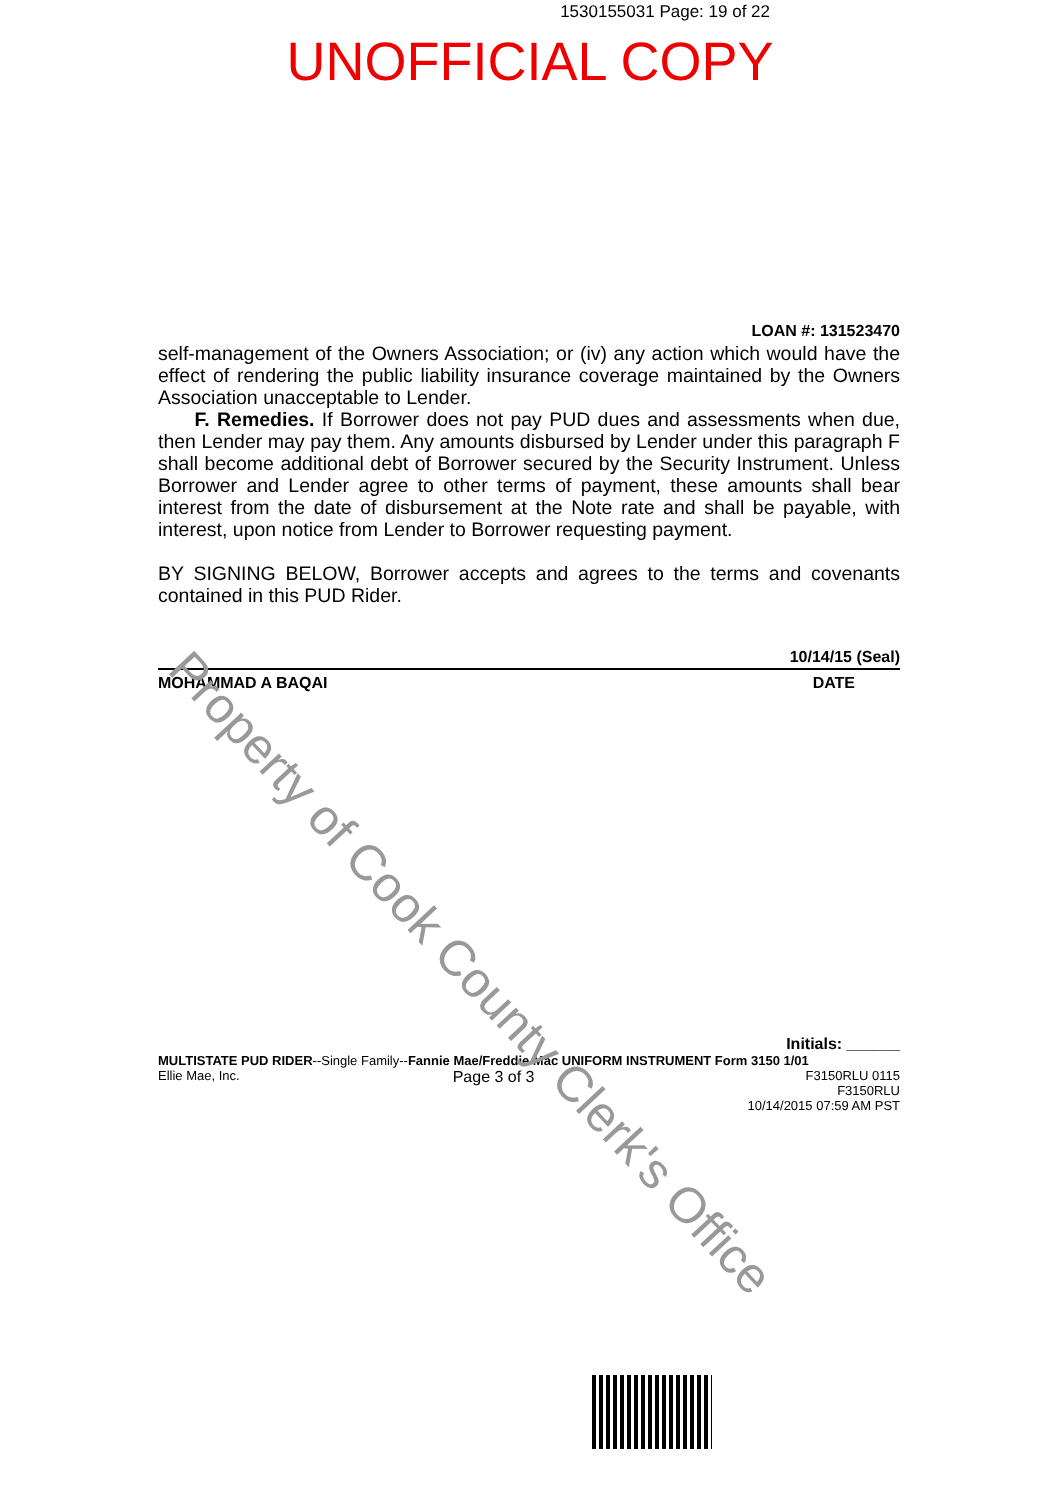1530155031 Page: 19 of 22
UNOFFICIAL COPY
LOAN #: 131523470
self-management of the Owners Association; or (iv) any action which would have the effect of rendering the public liability insurance coverage maintained by the Owners Association unacceptable to Lender.
F. Remedies. If Borrower does not pay PUD dues and assessments when due, then Lender may pay them. Any amounts disbursed by Lender under this paragraph F shall become additional debt of Borrower secured by the Security Instrument. Unless Borrower and Lender agree to other terms of payment, these amounts shall bear interest from the date of disbursement at the Note rate and shall be payable, with interest, upon notice from Lender to Borrower requesting payment.
BY SIGNING BELOW, Borrower accepts and agrees to the terms and covenants contained in this PUD Rider.
10/14/15 (Seal)
MOHAMMAD A BAQAI DATE
Initials: ______
MULTISTATE PUD RIDER--Single Family--Fannie Mae/Freddie Mac UNIFORM INSTRUMENT Form 3150 1/01
Ellie Mae, Inc. Page 3 of 3 F3150RLU 0115
F3150RLU
10/14/2015 07:59 AM PST
Property of Cook County Clerk's Office